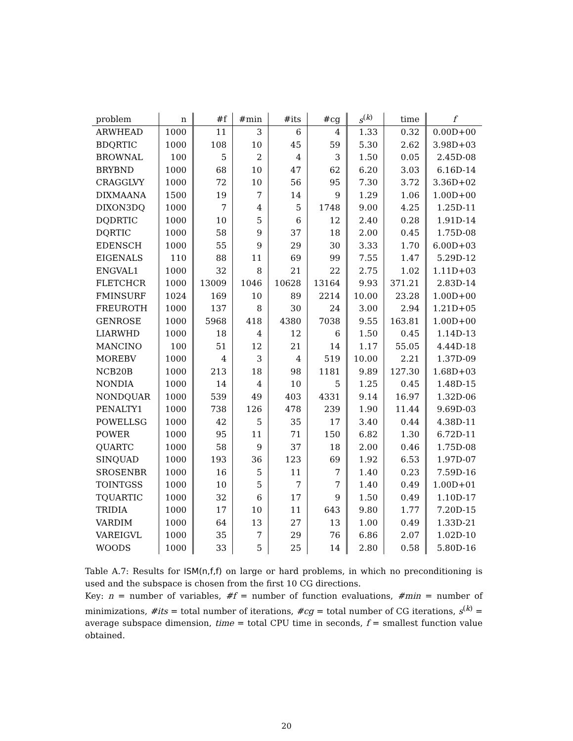| problem | n | #f | #min | #its | #cg | s<sup>(k)</sup> | time | f |
| --- | --- | --- | --- | --- | --- | --- | --- | --- |
| ARWHEAD | 1000 | 11 | 3 | 6 | 4 | 1.33 | 0.32 | 0.00D+00 |
| BDQRTIC | 1000 | 108 | 10 | 45 | 59 | 5.30 | 2.62 | 3.98D+03 |
| BROWNAL | 100 | 5 | 2 | 4 | 3 | 1.50 | 0.05 | 2.45D-08 |
| BRYBND | 1000 | 68 | 10 | 47 | 62 | 6.20 | 3.03 | 6.16D-14 |
| CRAGGLVY | 1000 | 72 | 10 | 56 | 95 | 7.30 | 3.72 | 3.36D+02 |
| DIXMAANA | 1500 | 19 | 7 | 14 | 9 | 1.29 | 1.06 | 1.00D+00 |
| DIXON3DQ | 1000 | 7 | 4 | 5 | 1748 | 9.00 | 4.25 | 1.25D-11 |
| DQDRTIC | 1000 | 10 | 5 | 6 | 12 | 2.40 | 0.28 | 1.91D-14 |
| DQRTIC | 1000 | 58 | 9 | 37 | 18 | 2.00 | 0.45 | 1.75D-08 |
| EDENSCH | 1000 | 55 | 9 | 29 | 30 | 3.33 | 1.70 | 6.00D+03 |
| EIGENALS | 110 | 88 | 11 | 69 | 99 | 7.55 | 1.47 | 5.29D-12 |
| ENGVAL1 | 1000 | 32 | 8 | 21 | 22 | 2.75 | 1.02 | 1.11D+03 |
| FLETCHCR | 1000 | 13009 | 1046 | 10628 | 13164 | 9.93 | 371.21 | 2.83D-14 |
| FMINSURF | 1024 | 169 | 10 | 89 | 2214 | 10.00 | 23.28 | 1.00D+00 |
| FREUROTH | 1000 | 137 | 8 | 30 | 24 | 3.00 | 2.94 | 1.21D+05 |
| GENROSE | 1000 | 5968 | 418 | 4380 | 7038 | 9.55 | 163.81 | 1.00D+00 |
| LIARWHD | 1000 | 18 | 4 | 12 | 6 | 1.50 | 0.45 | 1.14D-13 |
| MANCINO | 100 | 51 | 12 | 21 | 14 | 1.17 | 55.05 | 4.44D-18 |
| MOREBV | 1000 | 4 | 3 | 4 | 519 | 10.00 | 2.21 | 1.37D-09 |
| NCB20B | 1000 | 213 | 18 | 98 | 1181 | 9.89 | 127.30 | 1.68D+03 |
| NONDIA | 1000 | 14 | 4 | 10 | 5 | 1.25 | 0.45 | 1.48D-15 |
| NONDQUAR | 1000 | 539 | 49 | 403 | 4331 | 9.14 | 16.97 | 1.32D-06 |
| PENALTY1 | 1000 | 738 | 126 | 478 | 239 | 1.90 | 11.44 | 9.69D-03 |
| POWELLSG | 1000 | 42 | 5 | 35 | 17 | 3.40 | 0.44 | 4.38D-11 |
| POWER | 1000 | 95 | 11 | 71 | 150 | 6.82 | 1.30 | 6.72D-11 |
| QUARTC | 1000 | 58 | 9 | 37 | 18 | 2.00 | 0.46 | 1.75D-08 |
| SINQUAD | 1000 | 193 | 36 | 123 | 69 | 1.92 | 6.53 | 1.97D-07 |
| SROSENBR | 1000 | 16 | 5 | 11 | 7 | 1.40 | 0.23 | 7.59D-16 |
| TOINTGSS | 1000 | 10 | 5 | 7 | 7 | 1.40 | 0.49 | 1.00D+01 |
| TQUARTIC | 1000 | 32 | 6 | 17 | 9 | 1.50 | 0.49 | 1.10D-17 |
| TRIDIA | 1000 | 17 | 10 | 11 | 643 | 9.80 | 1.77 | 7.20D-15 |
| VARDIM | 1000 | 64 | 13 | 27 | 13 | 1.00 | 0.49 | 1.33D-21 |
| VAREIGVL | 1000 | 35 | 7 | 29 | 76 | 6.86 | 2.07 | 1.02D-10 |
| WOODS | 1000 | 33 | 5 | 25 | 14 | 2.80 | 0.58 | 5.80D-16 |
Table A.7: Results for ISM(n,f,f) on large or hard problems, in which no preconditioning is used and the subspace is chosen from the first 10 CG directions.
Key: n = number of variables, #f = number of function evaluations, #min = number of minimizations, #its = total number of iterations, #cg = total number of CG iterations, s<sup>(k)</sup> = average subspace dimension, time = total CPU time in seconds, f = smallest function value obtained.
20